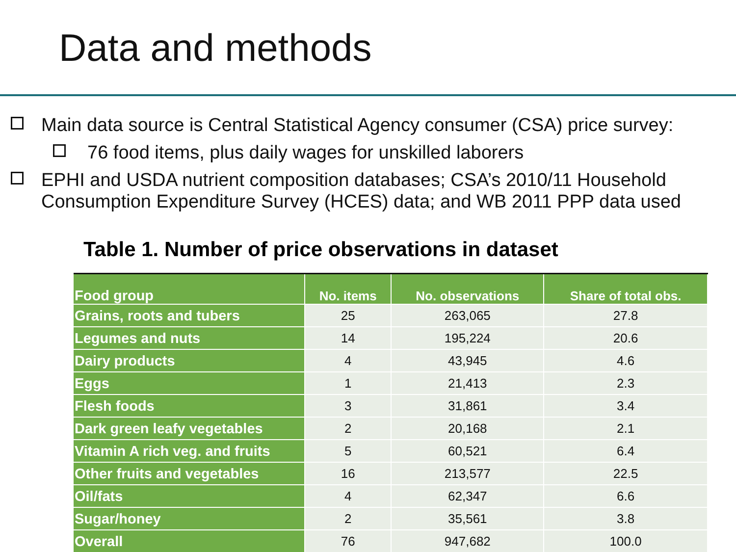Data and methods
Main data source is Central Statistical Agency consumer (CSA) price survey:
76 food items, plus daily wages for unskilled laborers
EPHI and USDA nutrient composition databases; CSA’s 2010/11 Household Consumption Expenditure Survey (HCES) data; and WB 2011 PPP data used
Table 1. Number of price observations in dataset
| Food group | No. items | No. observations | Share of total obs. |
| --- | --- | --- | --- |
| Grains, roots and tubers | 25 | 263,065 | 27.8 |
| Legumes and nuts | 14 | 195,224 | 20.6 |
| Dairy products | 4 | 43,945 | 4.6 |
| Eggs | 1 | 21,413 | 2.3 |
| Flesh foods | 3 | 31,861 | 3.4 |
| Dark green leafy vegetables | 2 | 20,168 | 2.1 |
| Vitamin A rich veg. and fruits | 5 | 60,521 | 6.4 |
| Other fruits and vegetables | 16 | 213,577 | 22.5 |
| Oil/fats | 4 | 62,347 | 6.6 |
| Sugar/honey | 2 | 35,561 | 3.8 |
| Overall | 76 | 947,682 | 100.0 |